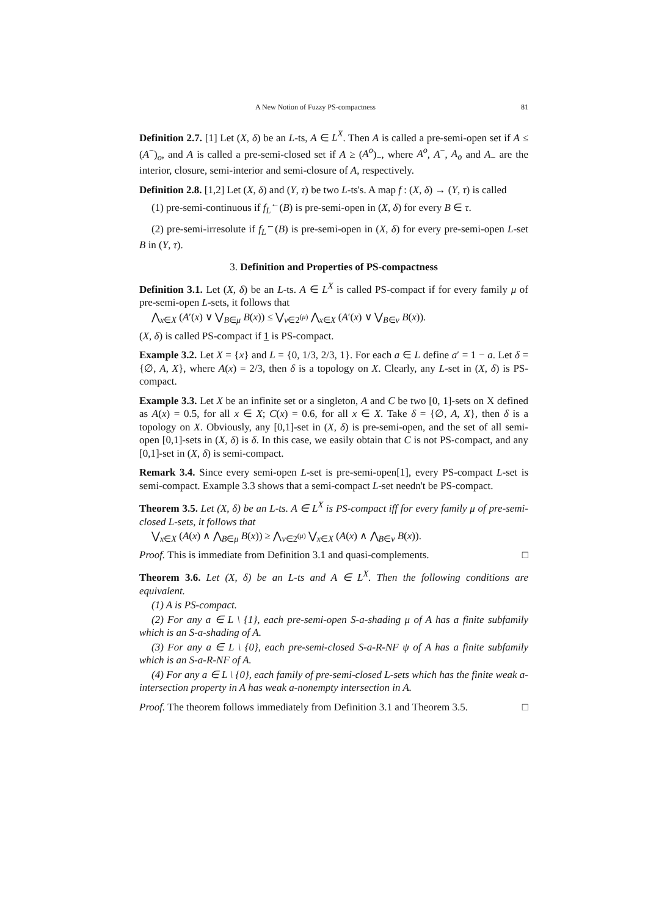A New Notion of Fuzzy PS-compactness 81
Definition 2.7. [1] Let (X, δ) be an L-ts, A ∈ L<sup>X</sup>. Then A is called a pre-semi-open set if A ≤ (A<sup>−</sup>)<sub>o</sub>, and A is called a pre-semi-closed set if A ≥ (A<sup>o</sup>)<sub>−</sub>, where A<sup>o</sup>, A<sup>−</sup>, A<sub>o</sub> and A<sub>−</sub> are the interior, closure, semi-interior and semi-closure of A, respectively.
Definition 2.8. [1,2] Let (X, δ) and (Y, τ) be two L-ts's. A map f : (X, δ) → (Y, τ) is called
(1) pre-semi-continuous if f<sub>L</sub><sup>←</sup>(B) is pre-semi-open in (X, δ) for every B ∈ τ.
(2) pre-semi-irresolute if f<sub>L</sub><sup>←</sup>(B) is pre-semi-open in (X, δ) for every pre-semi-open L-set B in (Y, τ).
3. Definition and Properties of PS-compactness
Definition 3.1. Let (X, δ) be an L-ts. A ∈ L<sup>X</sup> is called PS-compact if for every family μ of pre-semi-open L-sets, it follows that
⋀<sub>x∈X</sub> (A′(x) ∨ ⋁<sub>B∈μ</sub> B(x)) ≤ ⋁<sub>ν∈2<sup>(μ)</sup></sub> ⋀<sub>x∈X</sub> (A′(x) ∨ ⋁<sub>B∈ν</sub> B(x)).
(X, δ) is called PS-compact if 1 is PS-compact.
Example 3.2. Let X = {x} and L = {0, 1/3, 2/3, 1}. For each a ∈ L define a′ = 1 − a. Let δ = {∅, A, X}, where A(x) = 2/3, then δ is a topology on X. Clearly, any L-set in (X, δ) is PS-compact.
Example 3.3. Let X be an infinite set or a singleton, A and C be two [0, 1]-sets on X defined as A(x) = 0.5, for all x ∈ X; C(x) = 0.6, for all x ∈ X. Take δ = {∅, A, X}, then δ is a topology on X. Obviously, any [0,1]-set in (X, δ) is pre-semi-open, and the set of all semi-open [0,1]-sets in (X, δ) is δ. In this case, we easily obtain that C is not PS-compact, and any [0,1]-set in (X, δ) is semi-compact.
Remark 3.4. Since every semi-open L-set is pre-semi-open[1], every PS-compact L-set is semi-compact. Example 3.3 shows that a semi-compact L-set needn't be PS-compact.
Theorem 3.5. Let (X, δ) be an L-ts. A ∈ L<sup>X</sup> is PS-compact iff for every family μ of pre-semi-closed L-sets, it follows that
⋁<sub>x∈X</sub> (A(x) ∧ ⋀<sub>B∈μ</sub> B(x)) ≥ ⋀<sub>ν∈2<sup>(μ)</sup></sub> ⋁<sub>x∈X</sub> (A(x) ∧ ⋀<sub>B∈ν</sub> B(x)).
Proof. This is immediate from Definition 3.1 and quasi-complements. □
Theorem 3.6. Let (X, δ) be an L-ts and A ∈ L<sup>X</sup>. Then the following conditions are equivalent.
(1) A is PS-compact.
(2) For any a ∈ L \ {1}, each pre-semi-open S-a-shading μ of A has a finite subfamily which is an S-a-shading of A.
(3) For any a ∈ L \ {0}, each pre-semi-closed S-a-R-NF ψ of A has a finite subfamily which is an S-a-R-NF of A.
(4) For any a ∈ L \ {0}, each family of pre-semi-closed L-sets which has the finite weak a-intersection property in A has weak a-nonempty intersection in A.
Proof. The theorem follows immediately from Definition 3.1 and Theorem 3.5. □